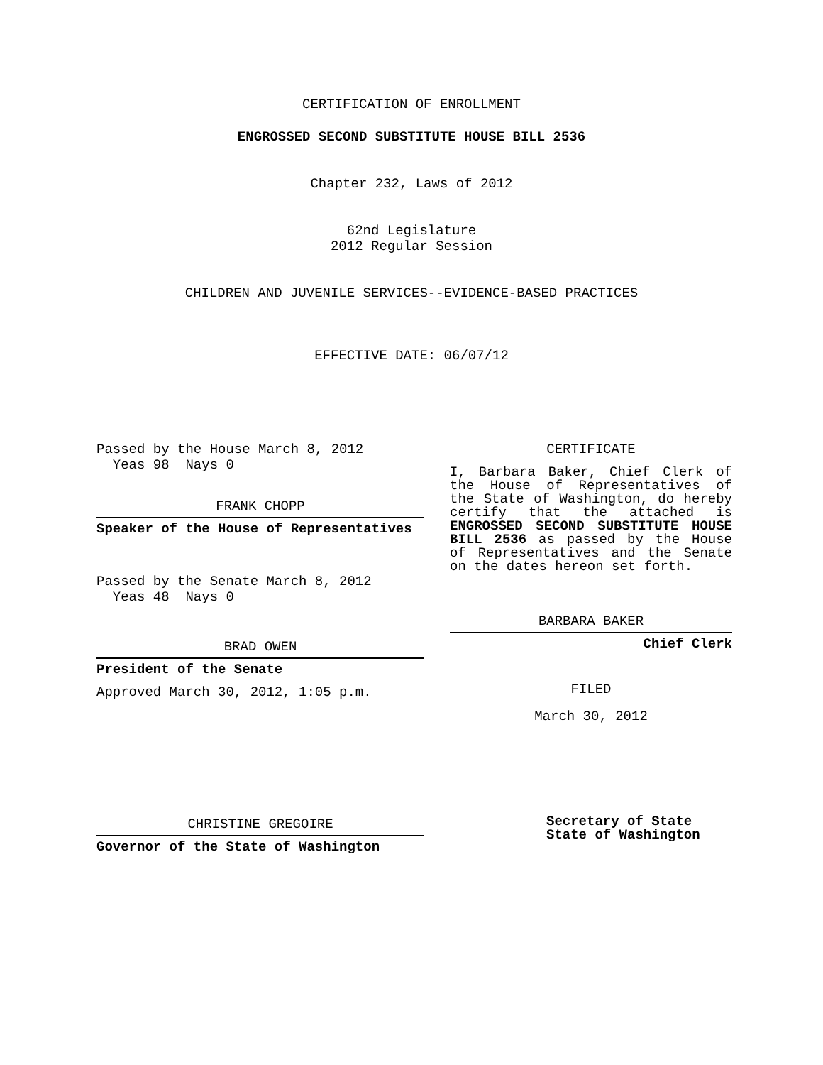CERTIFICATION OF ENROLLMENT
ENGROSSED SECOND SUBSTITUTE HOUSE BILL 2536
Chapter 232, Laws of 2012
62nd Legislature
2012 Regular Session
CHILDREN AND JUVENILE SERVICES--EVIDENCE-BASED PRACTICES
EFFECTIVE DATE: 06/07/12
Passed by the House March 8, 2012
Yeas 98 Nays 0
FRANK CHOPP
Speaker of the House of Representatives
Passed by the Senate March 8, 2012
Yeas 48 Nays 0
BRAD OWEN
President of the Senate
Approved March 30, 2012, 1:05 p.m.
CHRISTINE GREGOIRE
Governor of the State of Washington
CERTIFICATE
I, Barbara Baker, Chief Clerk of the House of Representatives of the State of Washington, do hereby certify that the attached is ENGROSSED SECOND SUBSTITUTE HOUSE BILL 2536 as passed by the House of Representatives and the Senate on the dates hereon set forth.
BARBARA BAKER
Chief Clerk
FILED
March 30, 2012
Secretary of State
State of Washington